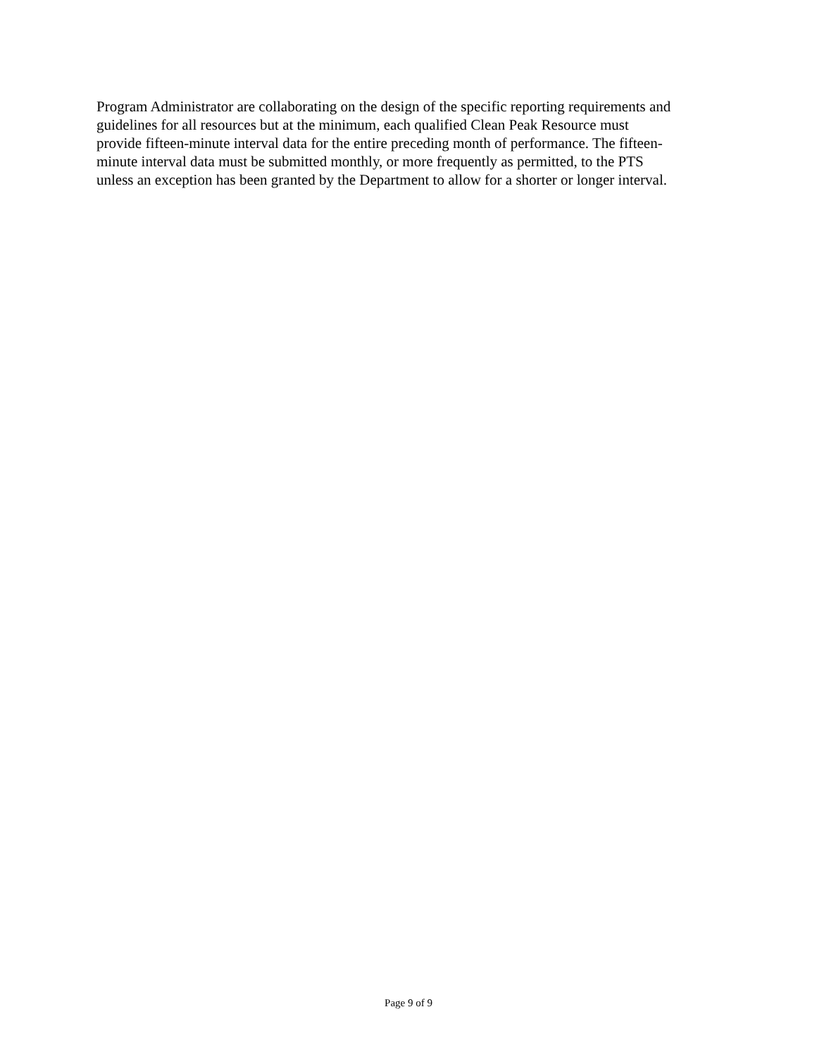Program Administrator are collaborating on the design of the specific reporting requirements and
guidelines for all resources but at the minimum, each qualified Clean Peak Resource must
provide fifteen-minute interval data for the entire preceding month of performance. The fifteen-
minute interval data must be submitted monthly, or more frequently as permitted, to the PTS
unless an exception has been granted by the Department to allow for a shorter or longer interval.
Page 9 of 9